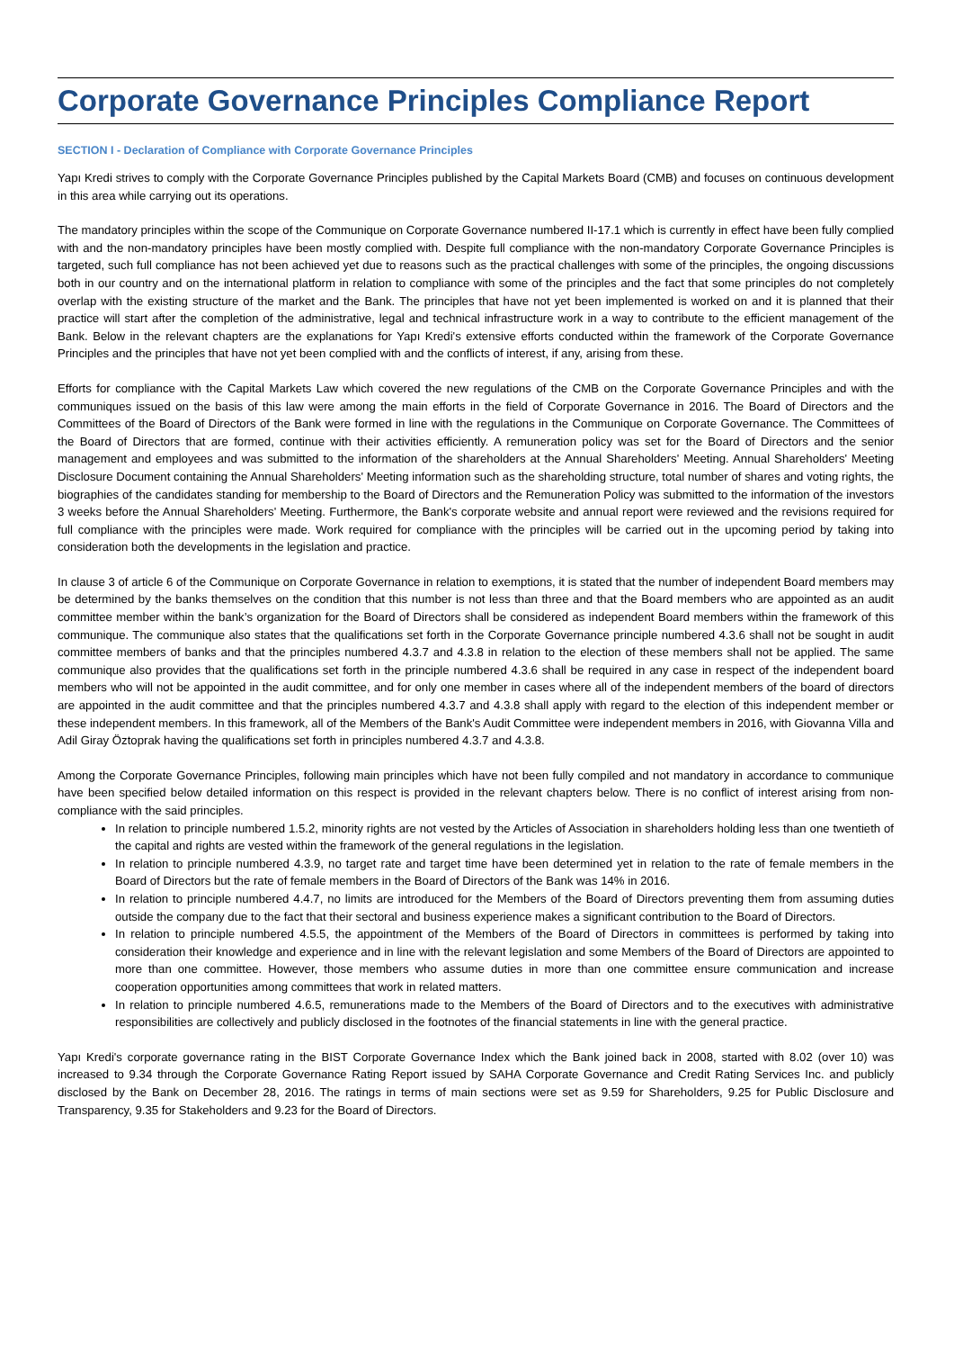Corporate Governance Principles Compliance Report
SECTION I - Declaration of Compliance with Corporate Governance Principles
Yapı Kredi strives to comply with the Corporate Governance Principles published by the Capital Markets Board (CMB) and focuses on continuous development in this area while carrying out its operations.
The mandatory principles within the scope of the Communique on Corporate Governance numbered II-17.1 which is currently in effect have been fully complied with and the non-mandatory principles have been mostly complied with. Despite full compliance with the non-mandatory Corporate Governance Principles is targeted, such full compliance has not been achieved yet due to reasons such as the practical challenges with some of the principles, the ongoing discussions both in our country and on the international platform in relation to compliance with some of the principles and the fact that some principles do not completely overlap with the existing structure of the market and the Bank. The principles that have not yet been implemented is worked on and it is planned that their practice will start after the completion of the administrative, legal and technical infrastructure work in a way to contribute to the efficient management of the Bank. Below in the relevant chapters are the explanations for Yapı Kredi's extensive efforts conducted within the framework of the Corporate Governance Principles and the principles that have not yet been complied with and the conflicts of interest, if any, arising from these.
Efforts for compliance with the Capital Markets Law which covered the new regulations of the CMB on the Corporate Governance Principles and with the communiques issued on the basis of this law were among the main efforts in the field of Corporate Governance in 2016. The Board of Directors and the Committees of the Board of Directors of the Bank were formed in line with the regulations in the Communique on Corporate Governance. The Committees of the Board of Directors that are formed, continue with their activities efficiently. A remuneration policy was set for the Board of Directors and the senior management and employees and was submitted to the information of the shareholders at the Annual Shareholders' Meeting. Annual Shareholders' Meeting Disclosure Document containing the Annual Shareholders' Meeting information such as the shareholding structure, total number of shares and voting rights, the biographies of the candidates standing for membership to the Board of Directors and the Remuneration Policy was submitted to the information of the investors 3 weeks before the Annual Shareholders' Meeting. Furthermore, the Bank's corporate website and annual report were reviewed and the revisions required for full compliance with the principles were made. Work required for compliance with the principles will be carried out in the upcoming period by taking into consideration both the developments in the legislation and practice.
In clause 3 of article 6 of the Communique on Corporate Governance in relation to exemptions, it is stated that the number of independent Board members may be determined by the banks themselves on the condition that this number is not less than three and that the Board members who are appointed as an audit committee member within the bank’s organization for the Board of Directors shall be considered as independent Board members within the framework of this communique. The communique also states that the qualifications set forth in the Corporate Governance principle numbered 4.3.6 shall not be sought in audit committee members of banks and that the principles numbered 4.3.7 and 4.3.8 in relation to the election of these members shall not be applied. The same communique also provides that the qualifications set forth in the principle numbered 4.3.6 shall be required in any case in respect of the independent board members who will not be appointed in the audit committee, and for only one member in cases where all of the independent members of the board of directors are appointed in the audit committee and that the principles numbered 4.3.7 and 4.3.8 shall apply with regard to the election of this independent member or these independent members. In this framework, all of the Members of the Bank's Audit Committee were independent members in 2016, with Giovanna Villa and Adil Giray Öztoprak having the qualifications set forth in principles numbered 4.3.7 and 4.3.8.
Among the Corporate Governance Principles, following main principles which have not been fully compiled and not mandatory in accordance to communique have been specified below detailed information on this respect is provided in the relevant chapters below. There is no conflict of interest arising from non-compliance with the said principles.
In relation to principle numbered 1.5.2, minority rights are not vested by the Articles of Association in shareholders holding less than one twentieth of the capital and rights are vested within the framework of the general regulations in the legislation.
In relation to principle numbered 4.3.9, no target rate and target time have been determined yet in relation to the rate of female members in the Board of Directors but the rate of female members in the Board of Directors of the Bank was 14% in 2016.
In relation to principle numbered 4.4.7, no limits are introduced for the Members of the Board of Directors preventing them from assuming duties outside the company due to the fact that their sectoral and business experience makes a significant contribution to the Board of Directors.
In relation to principle numbered 4.5.5, the appointment of the Members of the Board of Directors in committees is performed by taking into consideration their knowledge and experience and in line with the relevant legislation and some Members of the Board of Directors are appointed to more than one committee. However, those members who assume duties in more than one committee ensure communication and increase cooperation opportunities among committees that work in related matters.
In relation to principle numbered 4.6.5, remunerations made to the Members of the Board of Directors and to the executives with administrative responsibilities are collectively and publicly disclosed in the footnotes of the financial statements in line with the general practice.
Yapı Kredi's corporate governance rating in the BIST Corporate Governance Index which the Bank joined back in 2008, started with 8.02 (over 10) was increased to 9.34 through the Corporate Governance Rating Report issued by SAHA Corporate Governance and Credit Rating Services Inc. and publicly disclosed by the Bank on December 28, 2016. The ratings in terms of main sections were set as 9.59 for Shareholders, 9.25 for Public Disclosure and Transparency, 9.35 for Stakeholders and 9.23 for the Board of Directors.